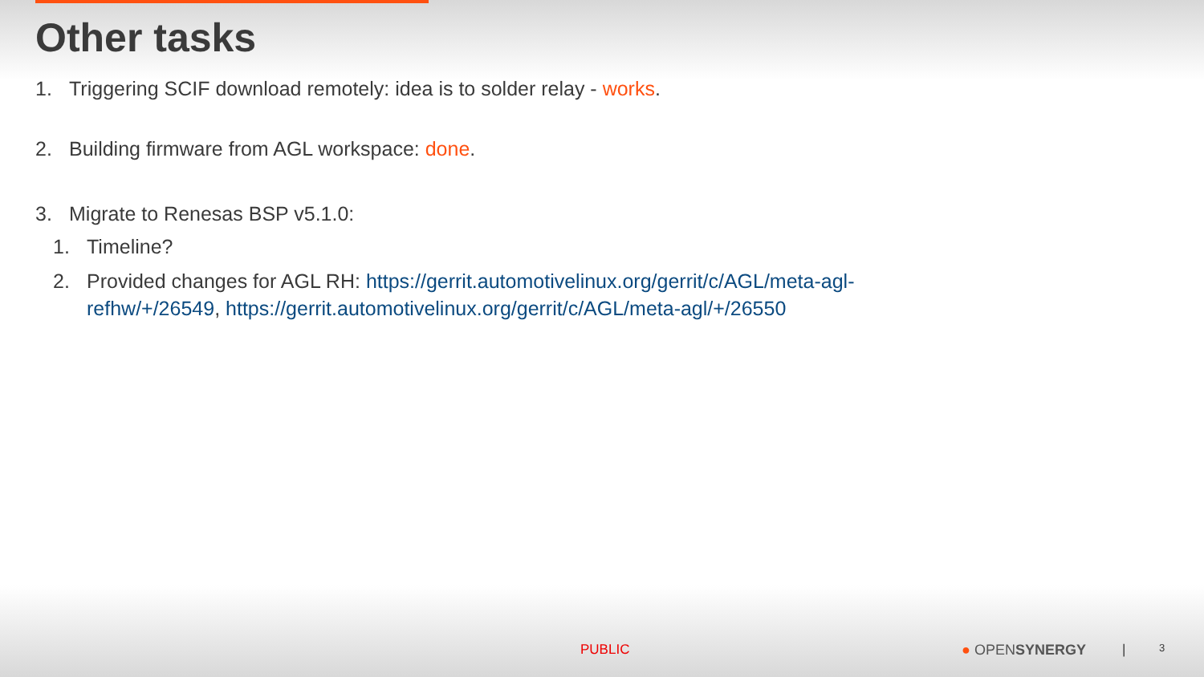Other tasks
1. Triggering SCIF download remotely: idea is to solder relay - works.
2. Building firmware from AGL workspace: done.
3. Migrate to Renesas BSP v5.1.0:
1. Timeline?
2. Provided changes for AGL RH: https://gerrit.automotivelinux.org/gerrit/c/AGL/meta-agl-
refhw/+/26549, https://gerrit.automotivelinux.org/gerrit/c/AGL/meta-agl/+/26550
PUBLIC ● OPENSYNERGY | 3